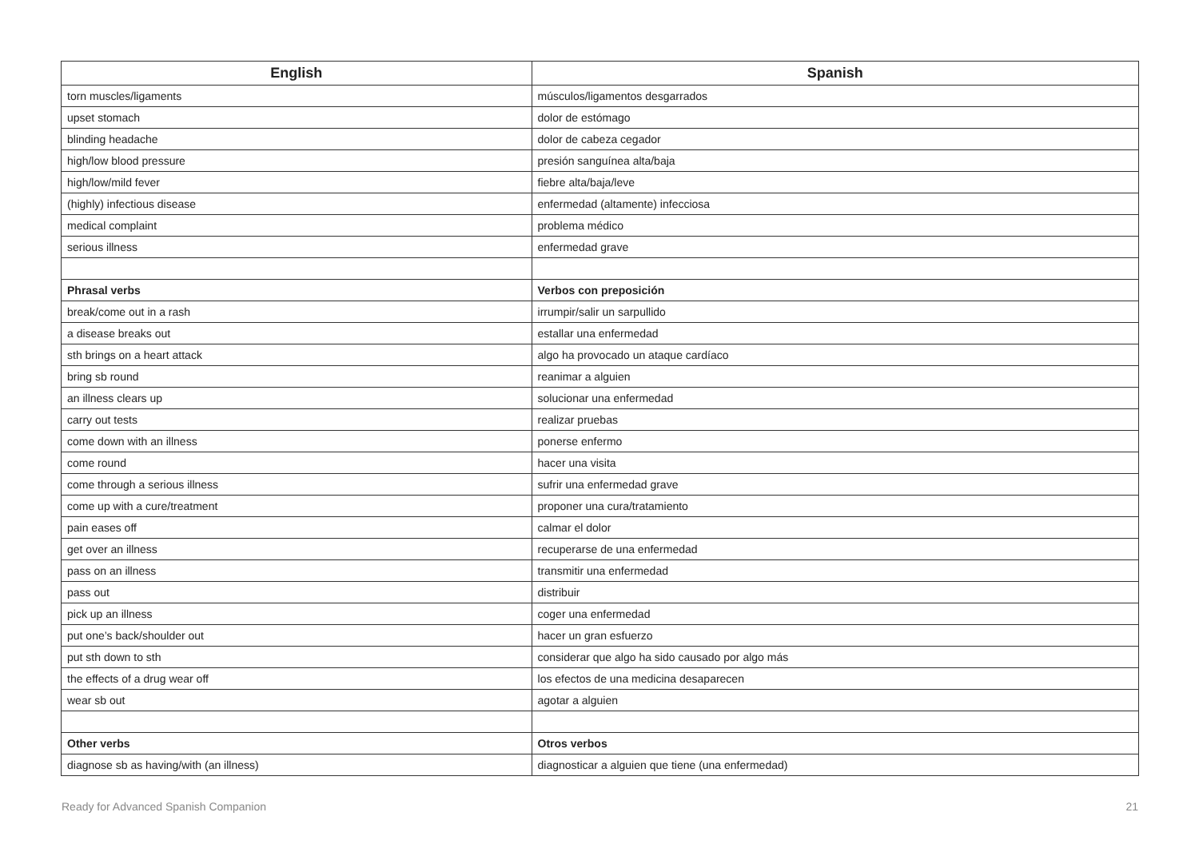| English | Spanish |
| --- | --- |
| torn muscles/ligaments | músculos/ligamentos desgarrados |
| upset stomach | dolor de estómago |
| blinding headache | dolor de cabeza cegador |
| high/low blood pressure | presión sanguínea alta/baja |
| high/low/mild fever | fiebre alta/baja/leve |
| (highly) infectious disease | enfermedad (altamente) infecciosa |
| medical complaint | problema médico |
| serious illness | enfermedad grave |
| Phrasal verbs | Verbos con preposición |
| break/come out in a rash | irrumpir/salir un sarpullido |
| a disease breaks out | estallar una enfermedad |
| sth brings on a heart attack | algo ha provocado un ataque cardíaco |
| bring sb round | reanimar a alguien |
| an illness clears up | solucionar una enfermedad |
| carry out tests | realizar pruebas |
| come down with an illness | ponerse enfermo |
| come round | hacer una visita |
| come through a serious illness | sufrir una enfermedad grave |
| come up with a cure/treatment | proponer una cura/tratamiento |
| pain eases off | calmar el dolor |
| get over an illness | recuperarse de una enfermedad |
| pass on an illness | transmitir una enfermedad |
| pass out | distribuir |
| pick up an illness | coger una enfermedad |
| put one’s back/shoulder out | hacer un gran esfuerzo |
| put sth down to sth | considerar que algo ha sido causado por algo más |
| the effects of a drug wear off | los efectos de una medicina desaparecen |
| wear sb out | agotar a alguien |
| Other verbs | Otros verbos |
| diagnose sb as having/with (an illness) | diagnosticar a alguien que tiene (una enfermedad) |
Ready for Advanced Spanish Companion 21